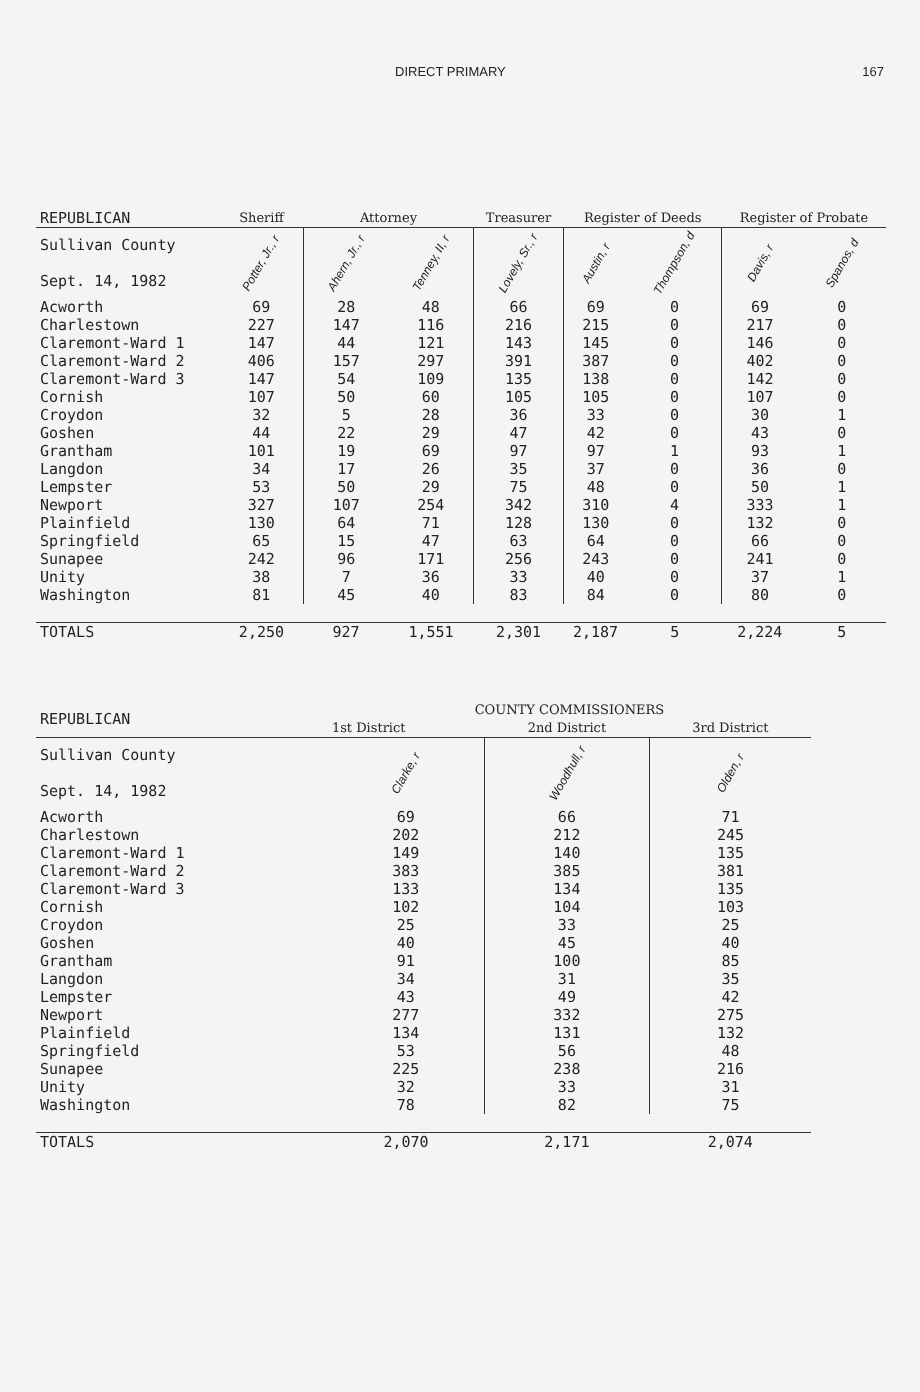DIRECT PRIMARY 167
| REPUBLICAN | Sheriff | Attorney | | Treasurer | Register of Deeds | | Register of Probate | |
| --- | --- | --- | --- | --- | --- | --- | --- | --- |
| Sullivan County Sept. 14, 1982 | Potter, Jr., r | Ahern, Jr., r | Tenney, II, r | Lovely, Sr., r | Austin, r | Thompson, d | Davis, r | Spanos, d |
| Acworth | 69 | 28 | 48 | 66 | 69 | 0 | 69 | 0 |
| Charlestown | 227 | 147 | 116 | 216 | 215 | 0 | 217 | 0 |
| Claremont-Ward 1 | 147 | 44 | 121 | 143 | 145 | 0 | 146 | 0 |
| Claremont-Ward 2 | 406 | 157 | 297 | 391 | 387 | 0 | 402 | 0 |
| Claremont-Ward 3 | 147 | 54 | 109 | 135 | 138 | 0 | 142 | 0 |
| Cornish | 107 | 50 | 60 | 105 | 105 | 0 | 107 | 0 |
| Croydon | 32 | 5 | 28 | 36 | 33 | 0 | 30 | 1 |
| Goshen | 44 | 22 | 29 | 47 | 42 | 0 | 43 | 0 |
| Grantham | 101 | 19 | 69 | 97 | 97 | 1 | 93 | 1 |
| Langdon | 34 | 17 | 26 | 35 | 37 | 0 | 36 | 0 |
| Lempster | 53 | 50 | 29 | 75 | 48 | 0 | 50 | 1 |
| Newport | 327 | 107 | 254 | 342 | 310 | 4 | 333 | 1 |
| Plainfield | 130 | 64 | 71 | 128 | 130 | 0 | 132 | 0 |
| Springfield | 65 | 15 | 47 | 63 | 64 | 0 | 66 | 0 |
| Sunapee | 242 | 96 | 171 | 256 | 243 | 0 | 241 | 0 |
| Unity | 38 | 7 | 36 | 33 | 40 | 0 | 37 | 1 |
| Washington | 81 | 45 | 40 | 83 | 84 | 0 | 80 | 0 |
| TOTALS | 2,250 | 927 | 1,551 | 2,301 | 2,187 | 5 | 2,224 | 5 |
| REPUBLICAN | COUNTY COMMISSIONERS | | |
| --- | --- | --- | --- |
| | 1st District | 2nd District | 3rd District |
| Sullivan County Sept. 14, 1982 | Clarke, r | Woodhull, r | Olden, r |
| Acworth | 69 | 66 | 71 |
| Charlestown | 202 | 212 | 245 |
| Claremont-Ward 1 | 149 | 140 | 135 |
| Claremont-Ward 2 | 383 | 385 | 381 |
| Claremont-Ward 3 | 133 | 134 | 135 |
| Cornish | 102 | 104 | 103 |
| Croydon | 25 | 33 | 25 |
| Goshen | 40 | 45 | 40 |
| Grantham | 91 | 100 | 85 |
| Langdon | 34 | 31 | 35 |
| Lempster | 43 | 49 | 42 |
| Newport | 277 | 332 | 275 |
| Plainfield | 134 | 131 | 132 |
| Springfield | 53 | 56 | 48 |
| Sunapee | 225 | 238 | 216 |
| Unity | 32 | 33 | 31 |
| Washington | 78 | 82 | 75 |
| TOTALS | 2,070 | 2,171 | 2,074 |